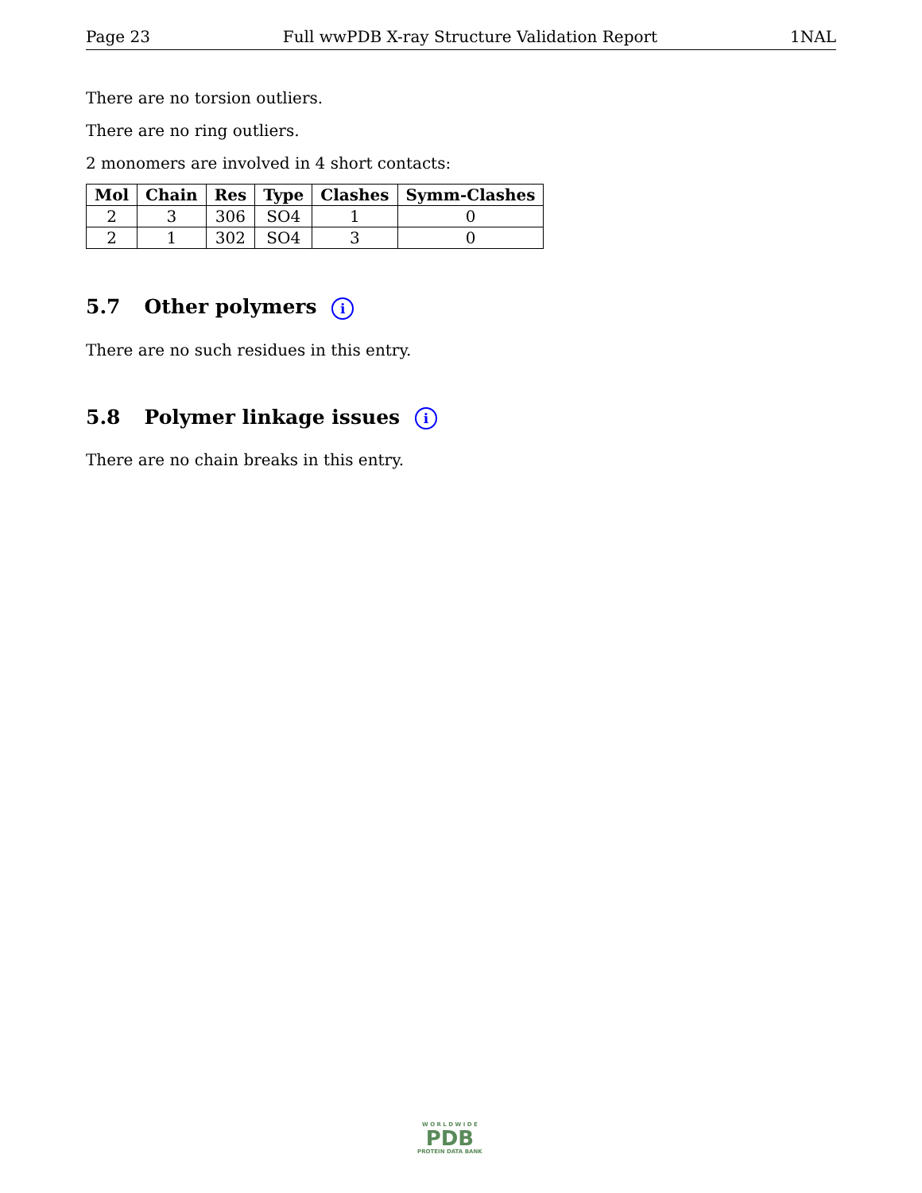Page 23 Full wwPDB X-ray Structure Validation Report 1NAL
There are no torsion outliers.
There are no ring outliers.
2 monomers are involved in 4 short contacts:
| Mol | Chain | Res | Type | Clashes | Symm-Clashes |
| --- | --- | --- | --- | --- | --- |
| 2 | 3 | 306 | SO4 | 1 | 0 |
| 2 | 1 | 302 | SO4 | 3 | 0 |
5.7 Other polymers i
There are no such residues in this entry.
5.8 Polymer linkage issues i
There are no chain breaks in this entry.
W O R L D W I D E
PDB
PROTEIN DATA BANK